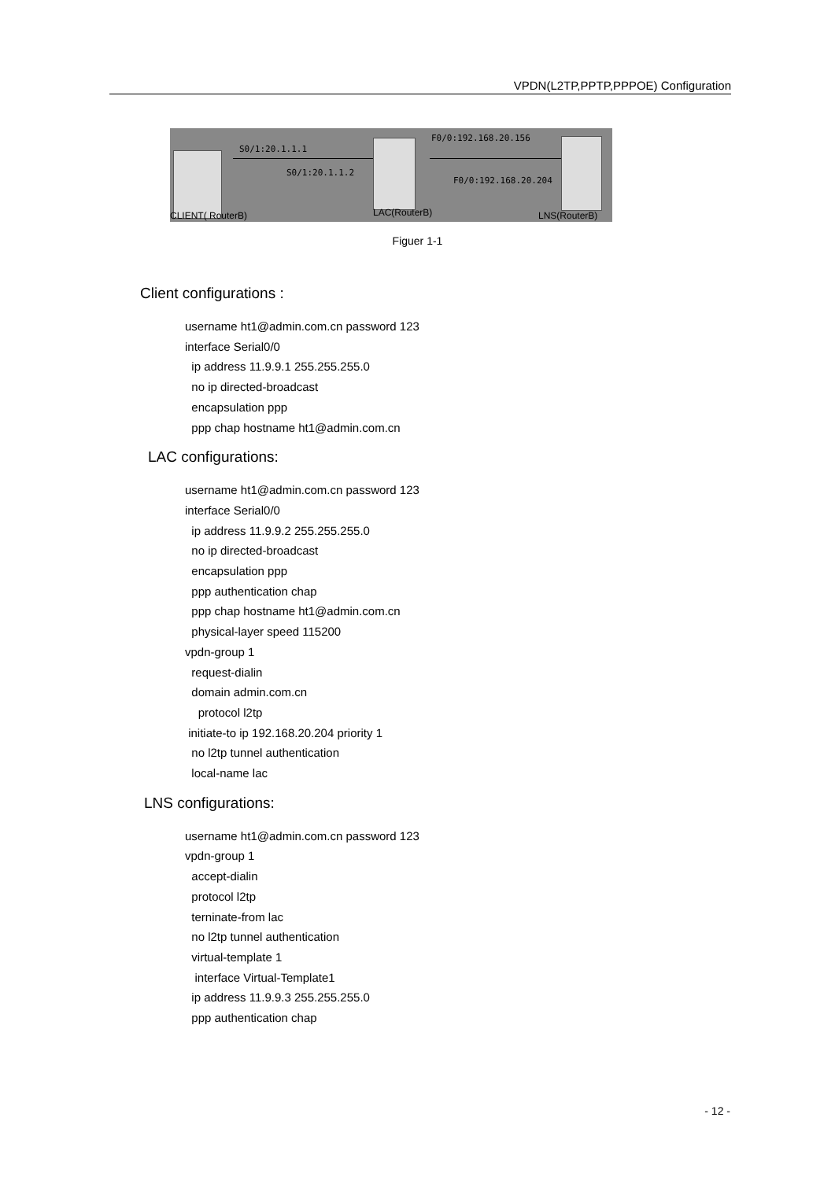VPDN(L2TP,PPTP,PPPOE) Configuration
S0/1:20.1.1.1
S0/1:20.1.1.2
F0/0:192.168.20.156
F0/0:192.168.20.204
CLIENT( RouterB) LAC(RouterB) LNS(RouterB)
Figuer 1-1
Client configurations :
username ht1@admin.com.cn password 123 interface Serial0/0 ip address 11.9.9.1 255.255.255.0 no ip directed-broadcast encapsulation ppp ppp chap hostname ht1@admin.com.cn
LAC configurations:
username ht1@admin.com.cn password 123 interface Serial0/0 ip address 11.9.9.2 255.255.255.0 no ip directed-broadcast encapsulation ppp ppp authentication chap ppp chap hostname ht1@admin.com.cn physical-layer speed 115200 vpdn-group 1 request-dialin domain admin.com.cn protocol l2tp initiate-to ip 192.168.20.204 priority 1 no l2tp tunnel authentication local-name lac
LNS configurations:
username ht1@admin.com.cn password 123 vpdn-group 1 accept-dialin protocol l2tp terninate-from lac no l2tp tunnel authentication virtual-template 1 interface Virtual-Template1 ip address 11.9.9.3 255.255.255.0 ppp authentication chap
- 12 -